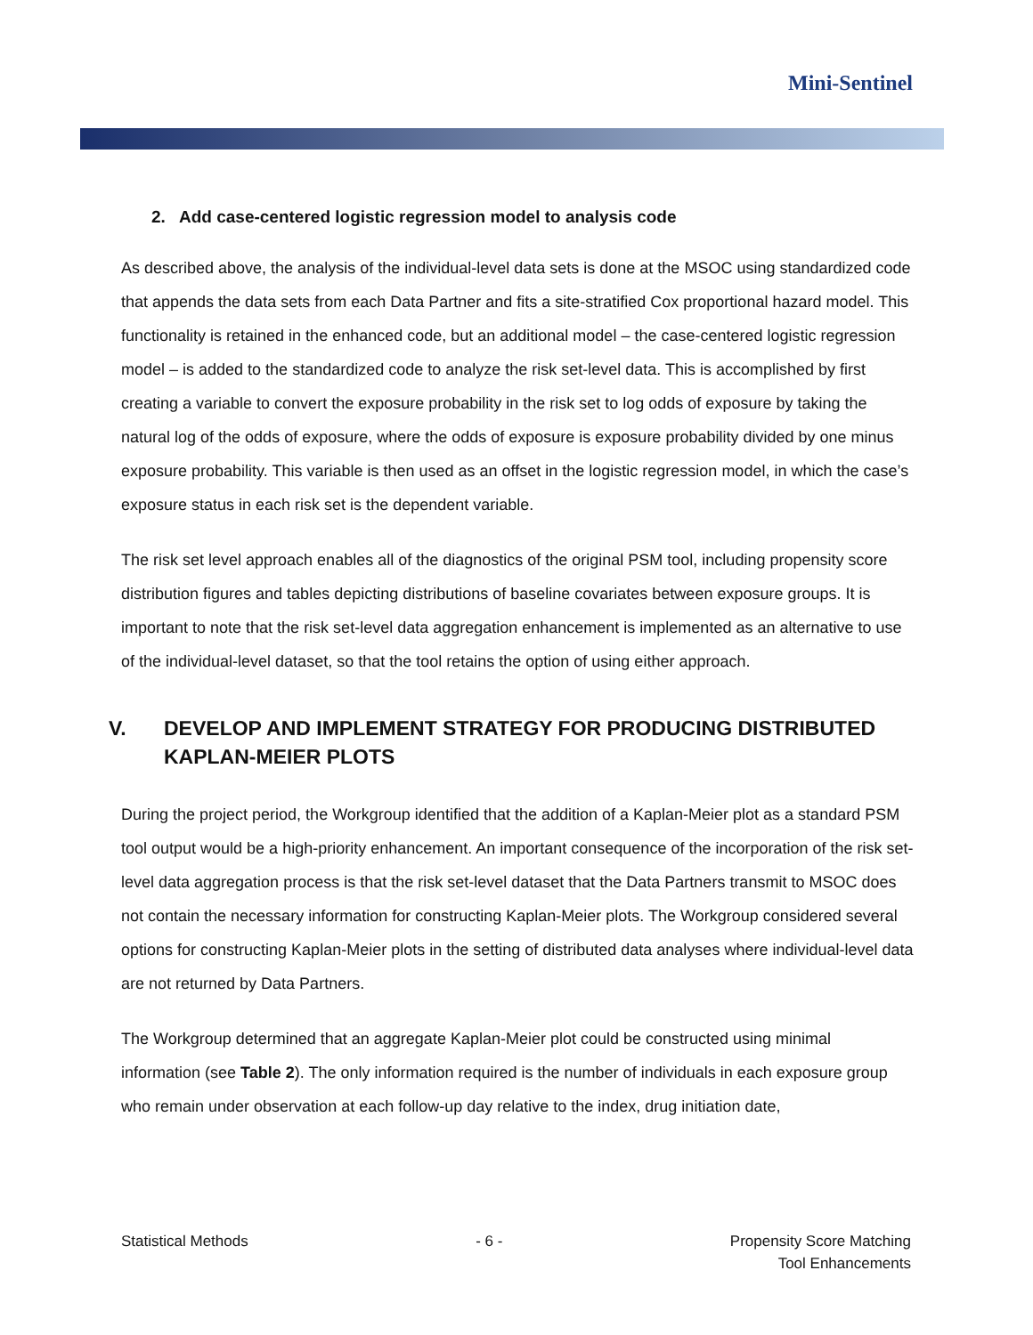Mini-Sentinel
2. Add case-centered logistic regression model to analysis code
As described above, the analysis of the individual-level data sets is done at the MSOC using standardized code that appends the data sets from each Data Partner and fits a site-stratified Cox proportional hazard model. This functionality is retained in the enhanced code, but an additional model – the case-centered logistic regression model – is added to the standardized code to analyze the risk set-level data. This is accomplished by first creating a variable to convert the exposure probability in the risk set to log odds of exposure by taking the natural log of the odds of exposure, where the odds of exposure is exposure probability divided by one minus exposure probability. This variable is then used as an offset in the logistic regression model, in which the case’s exposure status in each risk set is the dependent variable.
The risk set level approach enables all of the diagnostics of the original PSM tool, including propensity score distribution figures and tables depicting distributions of baseline covariates between exposure groups. It is important to note that the risk set-level data aggregation enhancement is implemented as an alternative to use of the individual-level dataset, so that the tool retains the option of using either approach.
V. DEVELOP AND IMPLEMENT STRATEGY FOR PRODUCING DISTRIBUTED KAPLAN-MEIER PLOTS
During the project period, the Workgroup identified that the addition of a Kaplan-Meier plot as a standard PSM tool output would be a high-priority enhancement. An important consequence of the incorporation of the risk set-level data aggregation process is that the risk set-level dataset that the Data Partners transmit to MSOC does not contain the necessary information for constructing Kaplan-Meier plots. The Workgroup considered several options for constructing Kaplan-Meier plots in the setting of distributed data analyses where individual-level data are not returned by Data Partners.
The Workgroup determined that an aggregate Kaplan-Meier plot could be constructed using minimal information (see Table 2). The only information required is the number of individuals in each exposure group who remain under observation at each follow-up day relative to the index, drug initiation date,
Statistical Methods - 6 - Propensity Score Matching
Tool Enhancements